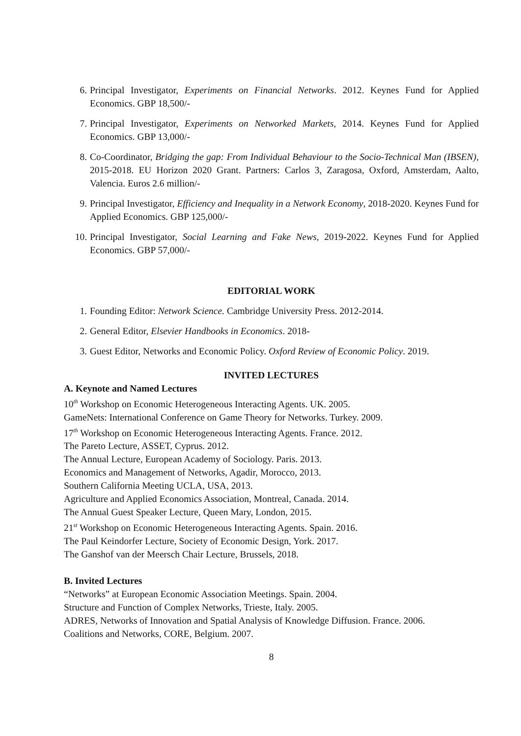6. Principal Investigator, Experiments on Financial Networks. 2012. Keynes Fund for Applied Economics. GBP 18,500/-
7. Principal Investigator, Experiments on Networked Markets, 2014. Keynes Fund for Applied Economics. GBP 13,000/-
8. Co-Coordinator, Bridging the gap: From Individual Behaviour to the Socio-Technical Man (IBSEN), 2015-2018. EU Horizon 2020 Grant. Partners: Carlos 3, Zaragosa, Oxford, Amsterdam, Aalto, Valencia. Euros 2.6 million/-
9. Principal Investigator, Efficiency and Inequality in a Network Economy, 2018-2020. Keynes Fund for Applied Economics. GBP 125,000/-
10. Principal Investigator, Social Learning and Fake News, 2019-2022. Keynes Fund for Applied Economics. GBP 57,000/-
EDITORIAL WORK
1. Founding Editor: Network Science. Cambridge University Press. 2012-2014.
2. General Editor, Elsevier Handbooks in Economics. 2018-
3. Guest Editor, Networks and Economic Policy. Oxford Review of Economic Policy. 2019.
INVITED LECTURES
A. Keynote and Named Lectures
10<sup>th</sup> Workshop on Economic Heterogeneous Interacting Agents. UK. 2005.
GameNets: International Conference on Game Theory for Networks. Turkey. 2009.
17<sup>th</sup> Workshop on Economic Heterogeneous Interacting Agents. France. 2012.
The Pareto Lecture, ASSET, Cyprus. 2012.
The Annual Lecture, European Academy of Sociology. Paris. 2013.
Economics and Management of Networks, Agadir, Morocco, 2013.
Southern California Meeting UCLA, USA, 2013.
Agriculture and Applied Economics Association, Montreal, Canada. 2014.
The Annual Guest Speaker Lecture, Queen Mary, London, 2015.
21<sup>st</sup> Workshop on Economic Heterogeneous Interacting Agents. Spain. 2016.
The Paul Keindorfer Lecture, Society of Economic Design, York. 2017.
The Ganshof van der Meersch Chair Lecture, Brussels, 2018.
B. Invited Lectures
“Networks” at European Economic Association Meetings. Spain. 2004.
Structure and Function of Complex Networks, Trieste, Italy. 2005.
ADRES, Networks of Innovation and Spatial Analysis of Knowledge Diffusion. France. 2006.
Coalitions and Networks, CORE, Belgium. 2007.
8